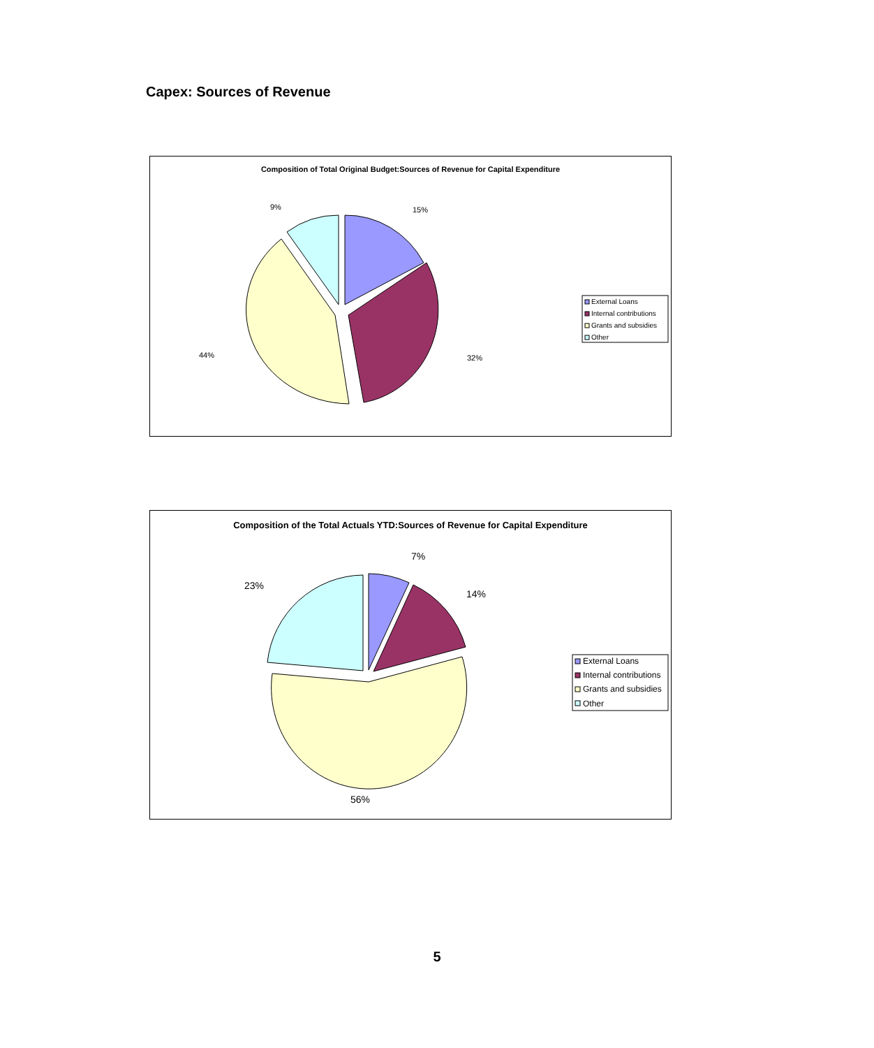Capex: Sources of Revenue
Composition of Total Original Budget:Sources of Revenue for Capital Expenditure
15%
32%
44%
9%
External Loans
Internal contributions
Grants and subsidies
Other
Composition of the Total Actuals YTD:Sources of Revenue for Capital Expenditure
7%
14%
23%
56%
External Loans
Internal contributions
Grants and subsidies
Other
5